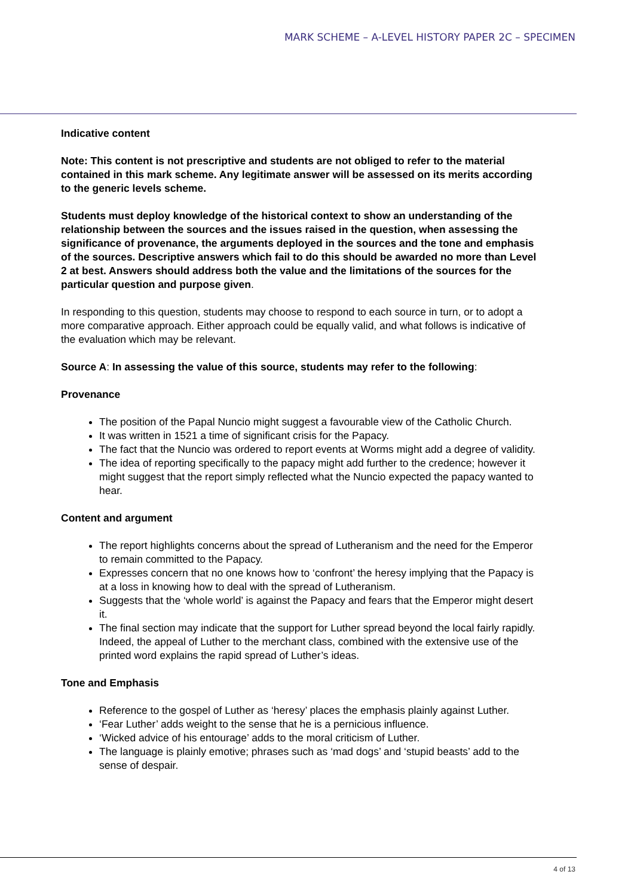MARK SCHEME – A-LEVEL HISTORY PAPER 2C – SPECIMEN
Indicative content
Note: This content is not prescriptive and students are not obliged to refer to the material contained in this mark scheme. Any legitimate answer will be assessed on its merits according to the generic levels scheme.
Students must deploy knowledge of the historical context to show an understanding of the relationship between the sources and the issues raised in the question, when assessing the significance of provenance, the arguments deployed in the sources and the tone and emphasis of the sources. Descriptive answers which fail to do this should be awarded no more than Level 2 at best. Answers should address both the value and the limitations of the sources for the particular question and purpose given.
In responding to this question, students may choose to respond to each source in turn, or to adopt a more comparative approach. Either approach could be equally valid, and what follows is indicative of the evaluation which may be relevant.
Source A: In assessing the value of this source, students may refer to the following:
Provenance
The position of the Papal Nuncio might suggest a favourable view of the Catholic Church.
It was written in 1521 a time of significant crisis for the Papacy.
The fact that the Nuncio was ordered to report events at Worms might add a degree of validity.
The idea of reporting specifically to the papacy might add further to the credence; however it might suggest that the report simply reflected what the Nuncio expected the papacy wanted to hear.
Content and argument
The report highlights concerns about the spread of Lutheranism and the need for the Emperor to remain committed to the Papacy.
Expresses concern that no one knows how to ‘confront’ the heresy implying that the Papacy is at a loss in knowing how to deal with the spread of Lutheranism.
Suggests that the ‘whole world’ is against the Papacy and fears that the Emperor might desert it.
The final section may indicate that the support for Luther spread beyond the local fairly rapidly. Indeed, the appeal of Luther to the merchant class, combined with the extensive use of the printed word explains the rapid spread of Luther’s ideas.
Tone and Emphasis
Reference to the gospel of Luther as ‘heresy’ places the emphasis plainly against Luther.
‘Fear Luther’ adds weight to the sense that he is a pernicious influence.
‘Wicked advice of his entourage’ adds to the moral criticism of Luther.
The language is plainly emotive; phrases such as ‘mad dogs’ and ‘stupid beasts’ add to the sense of despair.
4 of 13